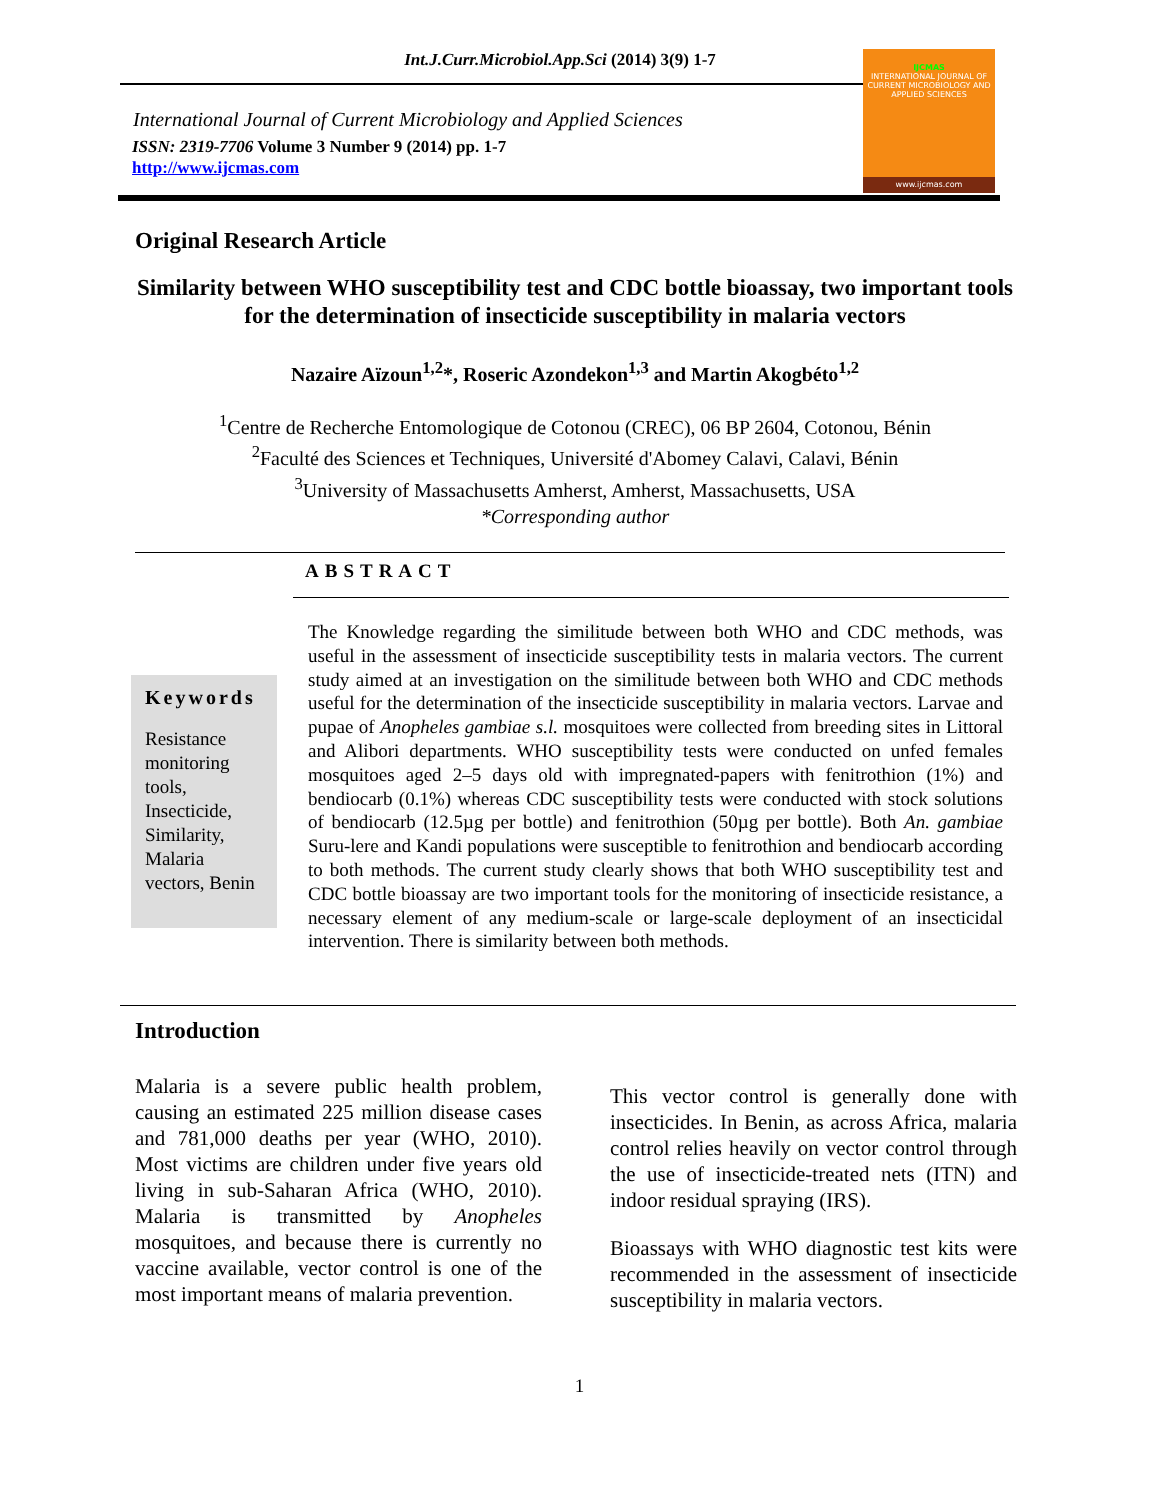Int.J.Curr.Microbiol.App.Sci (2014) 3(9) 1-7
International Journal of Current Microbiology and Applied Sciences
ISSN: 2319-7706 Volume 3 Number 9 (2014) pp. 1-7
http://www.ijcmas.com
IJCMAS
INTERNATIONAL JOURNAL OF CURRENT MICROBIOLOGY AND APPLIED SCIENCES
www.ijcmas.com
Original Research Article
Similarity between WHO susceptibility test and CDC bottle bioassay, two important tools for the determination of insecticide susceptibility in malaria vectors
Nazaire Aïzoun<sup>1,2</sup>*, Roseric Azondekon<sup>1,3</sup> and Martin Akogbéto<sup>1,2</sup>
<sup>1</sup> Centre de Recherche Entomologique de Cotonou (CREC), 06 BP 2604, Cotonou, Bénin
<sup>2</sup> Faculté des Sciences et Techniques, Université d'Abomey Calavi, Calavi, Bénin
<sup>3</sup> University of Massachusetts Amherst, Amherst, Massachusetts, USA
*Corresponding author
ABSTRACT
Keywords
Resistance monitoring tools, Insecticide, Similarity, Malaria vectors, Benin
The Knowledge regarding the similitude between both WHO and CDC methods, was useful in the assessment of insecticide susceptibility tests in malaria vectors. The current study aimed at an investigation on the similitude between both WHO and CDC methods useful for the determination of the insecticide susceptibility in malaria vectors. Larvae and pupae of Anopheles gambiae s.l. mosquitoes were collected from breeding sites in Littoral and Alibori departments. WHO susceptibility tests were conducted on unfed females mosquitoes aged 2–5 days old with impregnated-papers with fenitrothion (1%) and bendiocarb (0.1%) whereas CDC susceptibility tests were conducted with stock solutions of bendiocarb (12.5µg per bottle) and fenitrothion (50µg per bottle). Both An. gambiae Suru-lere and Kandi populations were susceptible to fenitrothion and bendiocarb according to both methods. The current study clearly shows that both WHO susceptibility test and CDC bottle bioassay are two important tools for the monitoring of insecticide resistance, a necessary element of any medium-scale or large-scale deployment of an insecticidal intervention. There is similarity between both methods.
Introduction
Malaria is a severe public health problem, causing an estimated 225 million disease cases and 781,000 deaths per year (WHO, 2010). Most victims are children under five years old living in sub-Saharan Africa (WHO, 2010). Malaria is transmitted by Anopheles mosquitoes, and because there is currently no vaccine available, vector control is one of the most important means of malaria prevention.
This vector control is generally done with insecticides. In Benin, as across Africa, malaria control relies heavily on vector control through the use of insecticide-treated nets (ITN) and indoor residual spraying (IRS).
Bioassays with WHO diagnostic test kits were recommended in the assessment of insecticide susceptibility in malaria vectors.
1